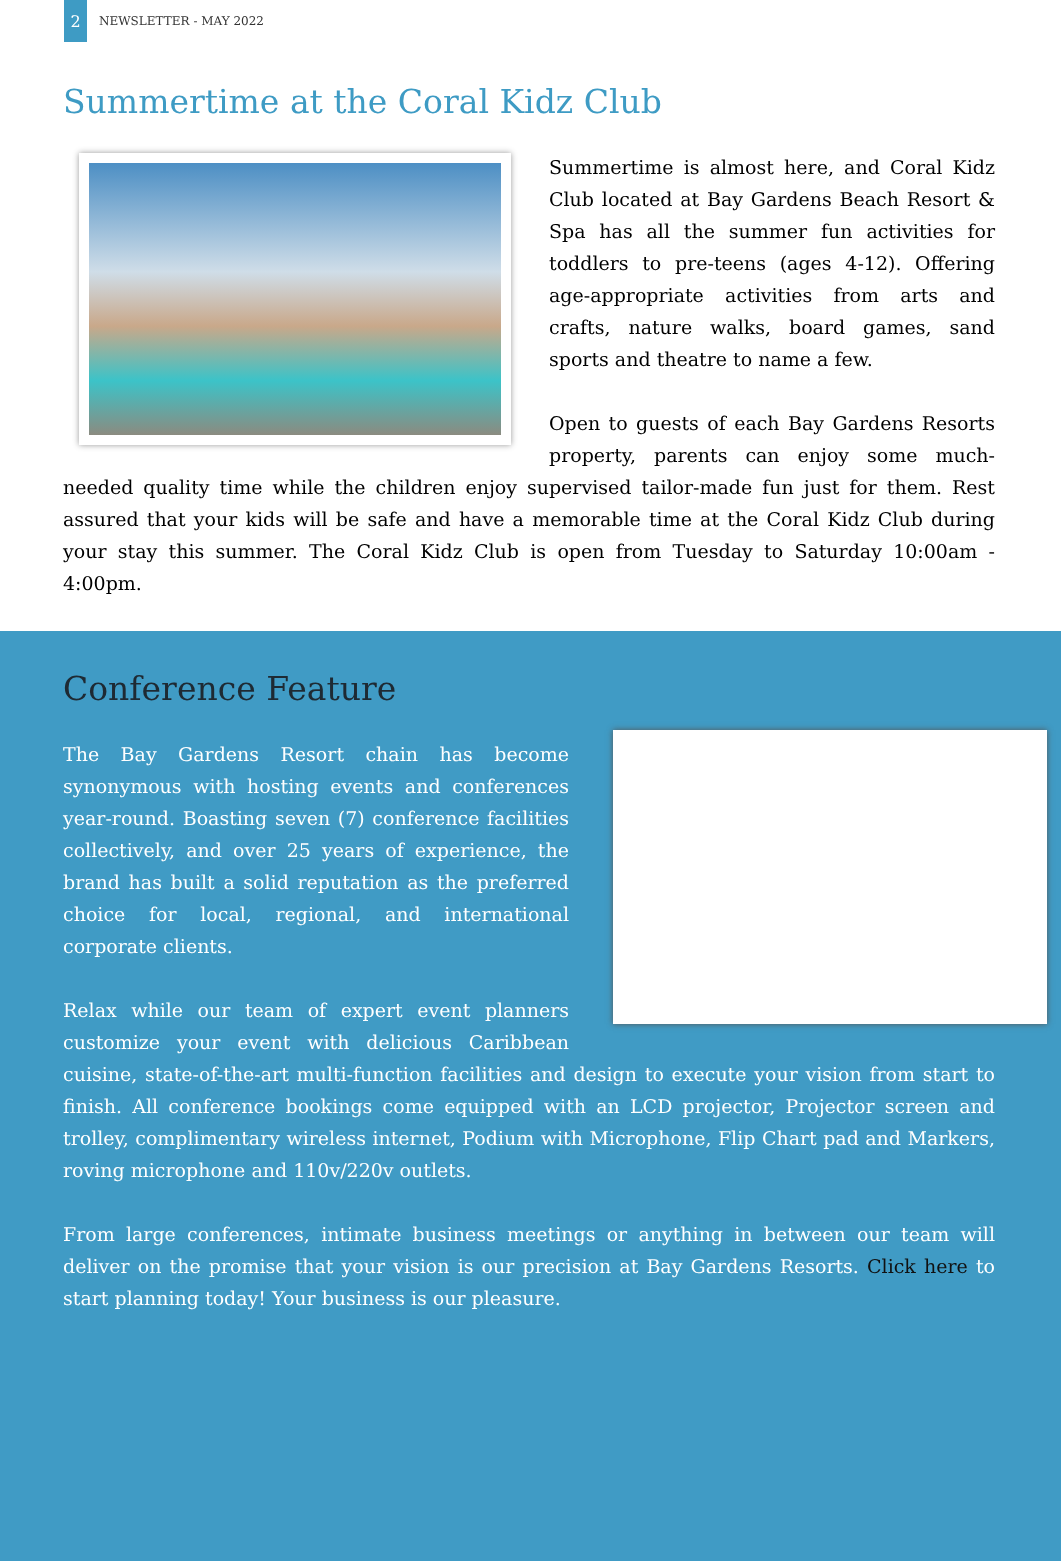2
NEWSLETTER - MAY 2022
Summertime at the Coral Kidz Club
Summertime is almost here, and Coral Kidz Club located at Bay Gardens Beach Resort & Spa has all the summer fun activities for toddlers to pre-teens (ages 4-12). Offering age-appropriate activities from arts and crafts, nature walks, board games, sand sports and theatre to name a few.
Open to guests of each Bay Gardens Resorts property, parents can enjoy some much-needed quality time while the children enjoy supervised tailor-made fun just for them. Rest assured that your kids will be safe and have a memorable time at the Coral Kidz Club during your stay this summer. The Coral Kidz Club is open from Tuesday to Saturday 10:00am - 4:00pm.
Conference Feature
The Bay Gardens Resort chain has become synonymous with hosting events and conferences year-round. Boasting seven (7) conference facilities collectively, and over 25 years of experience, the brand has built a solid reputation as the preferred choice for local, regional, and international corporate clients.
Relax while our team of expert event planners customize your event with delicious Caribbean cuisine, state-of-the-art multi-function facilities and design to execute your vision from start to finish. All conference bookings come equipped with an LCD projector, Projector screen and trolley, complimentary wireless internet, Podium with Microphone, Flip Chart pad and Markers, roving microphone and 110v/220v outlets.
From large conferences, intimate business meetings or anything in between our team will deliver on the promise that your vision is our precision at Bay Gardens Resorts. Click here to start planning today! Your business is our pleasure.